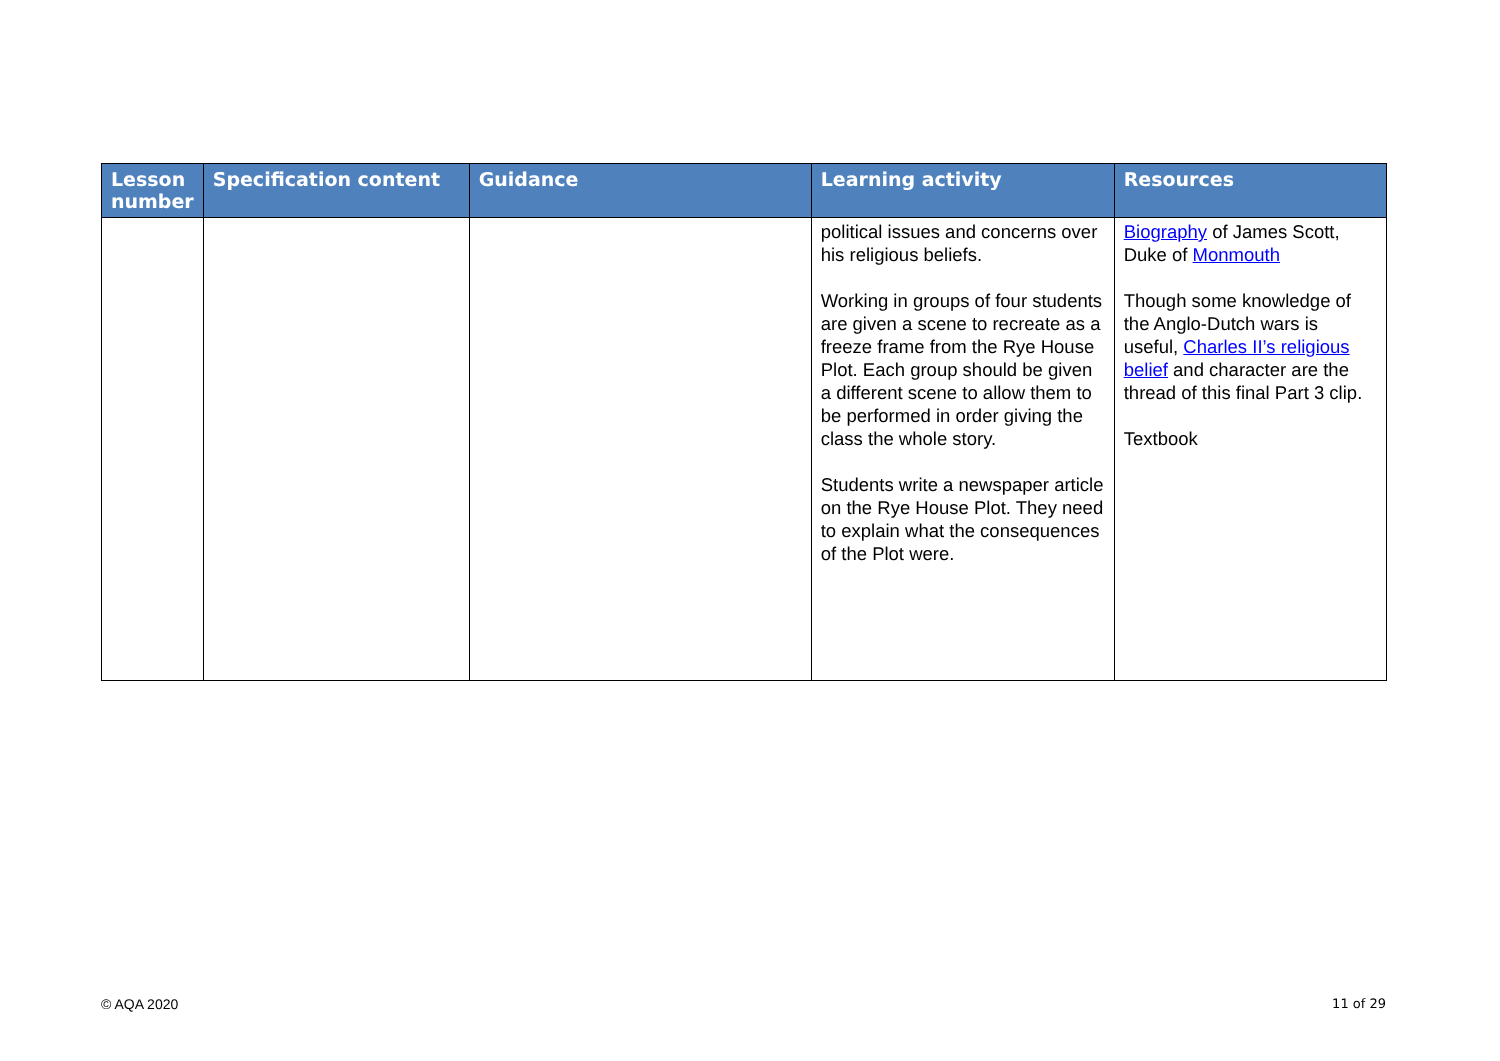| Lesson number | Specification content | Guidance | Learning activity | Resources |
| --- | --- | --- | --- | --- |
| | | | political issues and concerns over his religious beliefs. Working in groups of four students are given a scene to recreate as a freeze frame from the Rye House Plot. Each group should be given a different scene to allow them to be performed in order giving the class the whole story. Students write a newspaper article on the Rye House Plot. They need to explain what the consequences of the Plot were. | Biography of James Scott, Duke of Monmouth Though some knowledge of the Anglo-Dutch wars is useful, Charles II’s religious belief and character are the thread of this final Part 3 clip. Textbook |
© AQA 2020 11 of 29